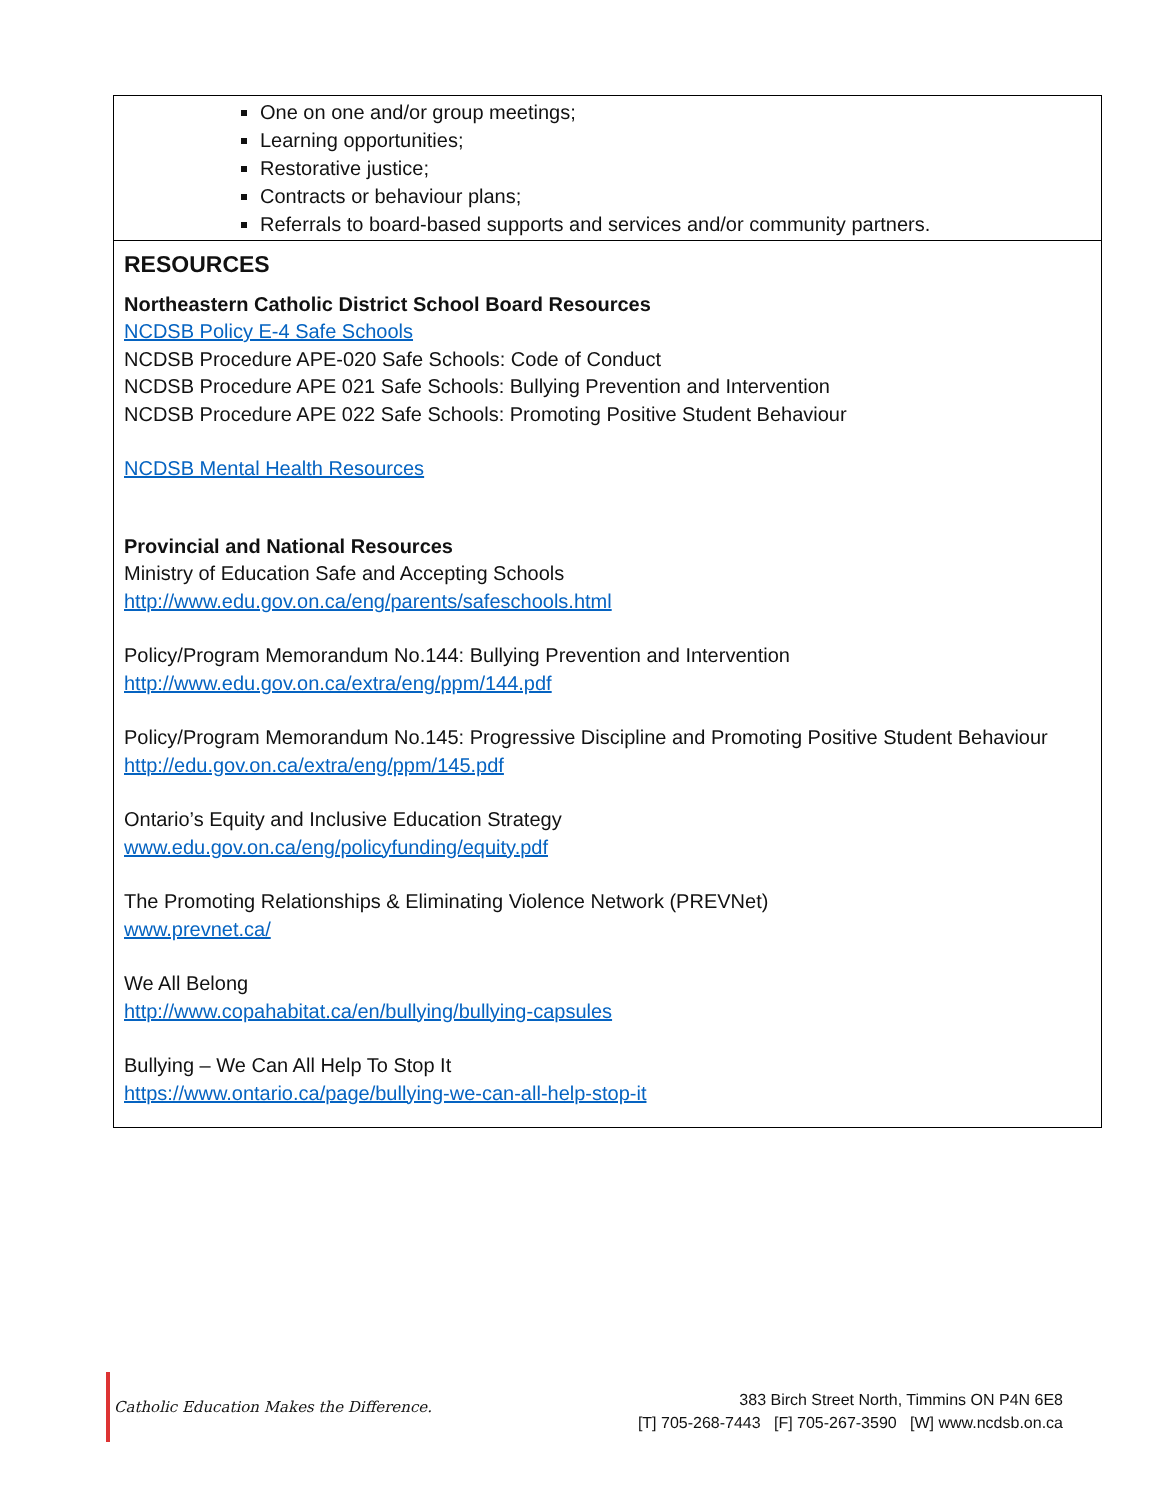One on one and/or group meetings;
Learning opportunities;
Restorative justice;
Contracts or behaviour plans;
Referrals to board-based supports and services and/or community partners.
RESOURCES
Northeastern Catholic District School Board Resources
NCDSB Policy E-4 Safe Schools
NCDSB Procedure APE-020 Safe Schools: Code of Conduct
NCDSB Procedure APE 021 Safe Schools: Bullying Prevention and Intervention
NCDSB Procedure APE 022 Safe Schools: Promoting Positive Student Behaviour
NCDSB Mental Health Resources
Provincial and National Resources
Ministry of Education Safe and Accepting Schools
http://www.edu.gov.on.ca/eng/parents/safeschools.html
Policy/Program Memorandum No.144: Bullying Prevention and Intervention
http://www.edu.gov.on.ca/extra/eng/ppm/144.pdf
Policy/Program Memorandum No.145: Progressive Discipline and Promoting Positive Student Behaviour
http://edu.gov.on.ca/extra/eng/ppm/145.pdf
Ontario’s Equity and Inclusive Education Strategy
www.edu.gov.on.ca/eng/policyfunding/equity.pdf
The Promoting Relationships & Eliminating Violence Network (PREVNet)
www.prevnet.ca/
We All Belong
http://www.copahabitat.ca/en/bullying/bullying-capsules
Bullying – We Can All Help To Stop It
https://www.ontario.ca/page/bullying-we-can-all-help-stop-it
Catholic Education Makes the Difference.
383 Birch Street North, Timmins ON P4N 6E8
[T] 705-268-7443 [F] 705-267-3590 [W] www.ncdsb.on.ca